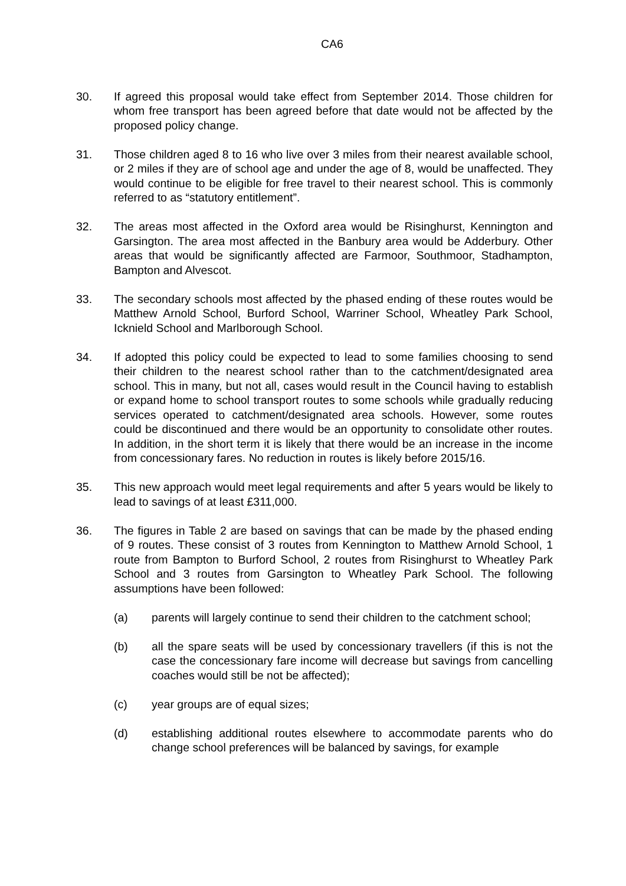CA6
30. If agreed this proposal would take effect from September 2014. Those children for whom free transport has been agreed before that date would not be affected by the proposed policy change.
31. Those children aged 8 to 16 who live over 3 miles from their nearest available school, or 2 miles if they are of school age and under the age of 8, would be unaffected. They would continue to be eligible for free travel to their nearest school. This is commonly referred to as “statutory entitlement”.
32. The areas most affected in the Oxford area would be Risinghurst, Kennington and Garsington. The area most affected in the Banbury area would be Adderbury. Other areas that would be significantly affected are Farmoor, Southmoor, Stadhampton, Bampton and Alvescot.
33. The secondary schools most affected by the phased ending of these routes would be Matthew Arnold School, Burford School, Warriner School, Wheatley Park School, Icknield School and Marlborough School.
34. If adopted this policy could be expected to lead to some families choosing to send their children to the nearest school rather than to the catchment/designated area school. This in many, but not all, cases would result in the Council having to establish or expand home to school transport routes to some schools while gradually reducing services operated to catchment/designated area schools. However, some routes could be discontinued and there would be an opportunity to consolidate other routes. In addition, in the short term it is likely that there would be an increase in the income from concessionary fares. No reduction in routes is likely before 2015/16.
35. This new approach would meet legal requirements and after 5 years would be likely to lead to savings of at least £311,000.
36. The figures in Table 2 are based on savings that can be made by the phased ending of 9 routes. These consist of 3 routes from Kennington to Matthew Arnold School, 1 route from Bampton to Burford School, 2 routes from Risinghurst to Wheatley Park School and 3 routes from Garsington to Wheatley Park School. The following assumptions have been followed:
(a) parents will largely continue to send their children to the catchment school;
(b) all the spare seats will be used by concessionary travellers (if this is not the case the concessionary fare income will decrease but savings from cancelling coaches would still be not be affected);
(c) year groups are of equal sizes;
(d) establishing additional routes elsewhere to accommodate parents who do change school preferences will be balanced by savings, for example